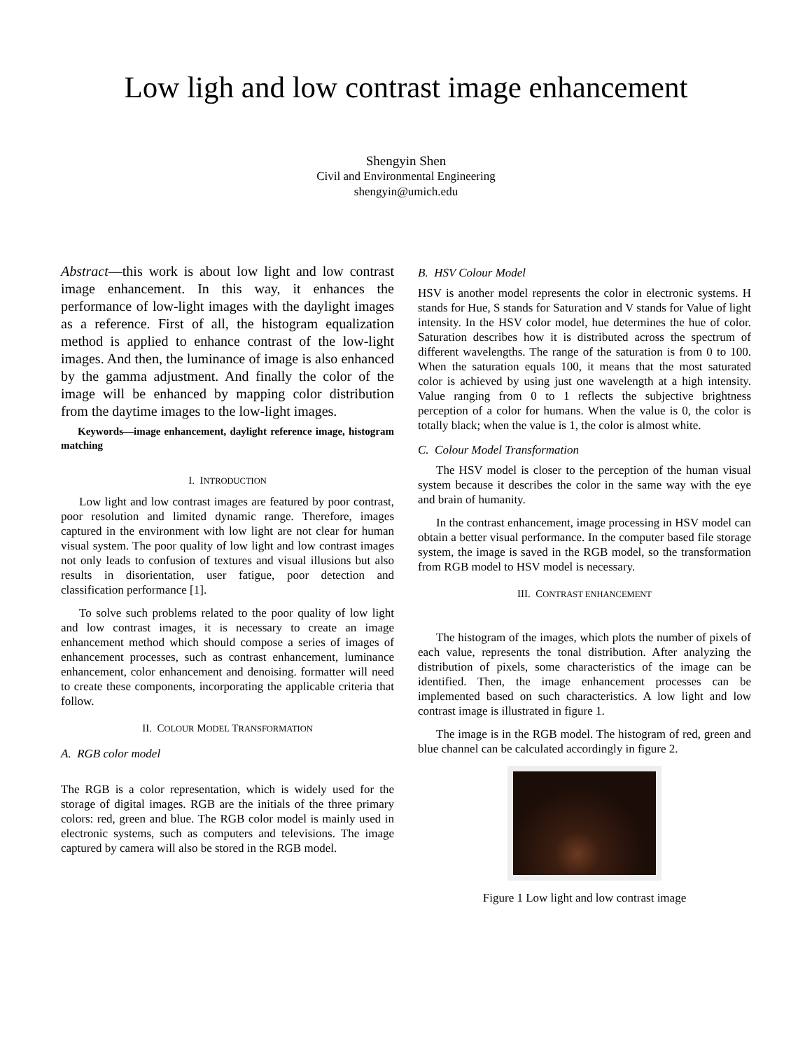Low ligh and low contrast image enhancement
Shengyin Shen
Civil and Environmental Engineering
shengyin@umich.edu
Abstract—this work is about low light and low contrast image enhancement. In this way, it enhances the performance of low-light images with the daylight images as a reference. First of all, the histogram equalization method is applied to enhance contrast of the low-light images. And then, the luminance of image is also enhanced by the gamma adjustment. And finally the color of the image will be enhanced by mapping color distribution from the daytime images to the low-light images.
Keywords—image enhancement, daylight reference image, histogram matching
I. INTRODUCTION
Low light and low contrast images are featured by poor contrast, poor resolution and limited dynamic range. Therefore, images captured in the environment with low light are not clear for human visual system. The poor quality of low light and low contrast images not only leads to confusion of textures and visual illusions but also results in disorientation, user fatigue, poor detection and classification performance [1].
To solve such problems related to the poor quality of low light and low contrast images, it is necessary to create an image enhancement method which should compose a series of images of enhancement processes, such as contrast enhancement, luminance enhancement, color enhancement and denoising. formatter will need to create these components, incorporating the applicable criteria that follow.
II. COLOUR MODEL TRANSFORMATION
A. RGB color model
The RGB is a color representation, which is widely used for the storage of digital images. RGB are the initials of the three primary colors: red, green and blue. The RGB color model is mainly used in electronic systems, such as computers and televisions. The image captured by camera will also be stored in the RGB model.
B. HSV Colour Model
HSV is another model represents the color in electronic systems. H stands for Hue, S stands for Saturation and V stands for Value of light intensity. In the HSV color model, hue determines the hue of color. Saturation describes how it is distributed across the spectrum of different wavelengths. The range of the saturation is from 0 to 100. When the saturation equals 100, it means that the most saturated color is achieved by using just one wavelength at a high intensity. Value ranging from 0 to 1 reflects the subjective brightness perception of a color for humans. When the value is 0, the color is totally black; when the value is 1, the color is almost white.
C. Colour Model Transformation
The HSV model is closer to the perception of the human visual system because it describes the color in the same way with the eye and brain of humanity.
In the contrast enhancement, image processing in HSV model can obtain a better visual performance. In the computer based file storage system, the image is saved in the RGB model, so the transformation from RGB model to HSV model is necessary.
III. CONTRAST ENHANCEMENT
The histogram of the images, which plots the number of pixels of each value, represents the tonal distribution. After analyzing the distribution of pixels, some characteristics of the image can be identified. Then, the image enhancement processes can be implemented based on such characteristics. A low light and low contrast image is illustrated in figure 1.
The image is in the RGB model. The histogram of red, green and blue channel can be calculated accordingly in figure 2.
Figure 1 Low light and low contrast image